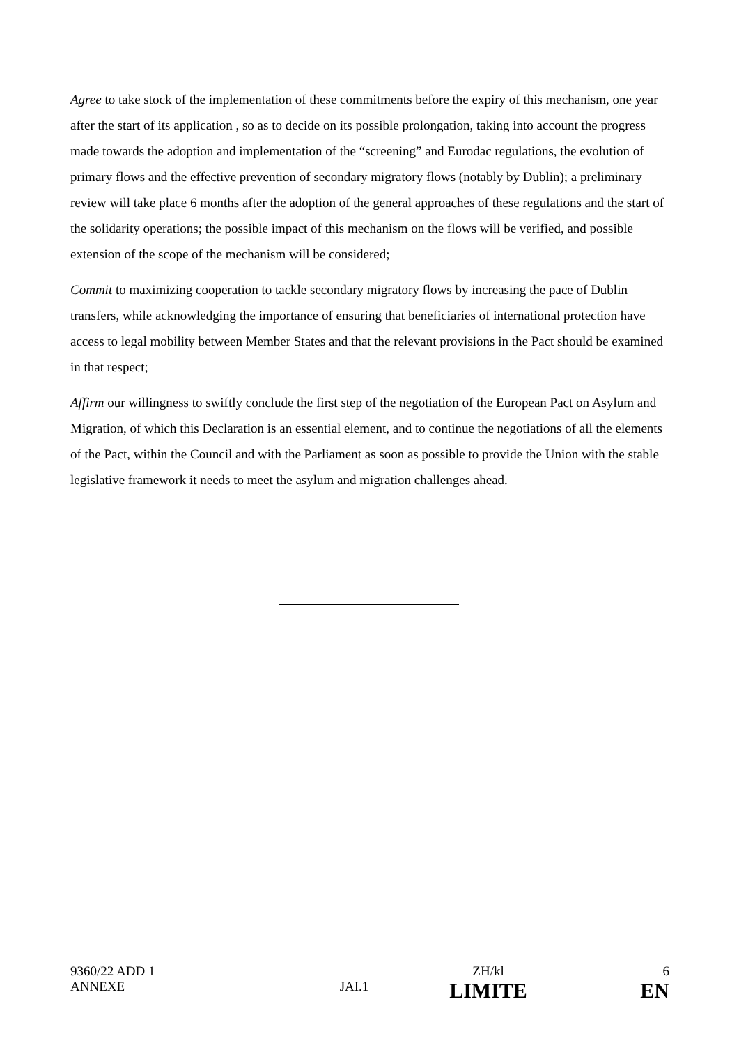Agree to take stock of the implementation of these commitments before the expiry of this mechanism, one year after the start of its application , so as to decide on its possible prolongation, taking into account the progress made towards the adoption and implementation of the “screening” and Eurodac regulations, the evolution of primary flows and the effective prevention of secondary migratory flows (notably by Dublin); a preliminary review will take place 6 months after the adoption of the general approaches of these regulations and the start of the solidarity operations; the possible impact of this mechanism on the flows will be verified, and possible extension of the scope of the mechanism will be considered;
Commit to maximizing cooperation to tackle secondary migratory flows by increasing the pace of Dublin transfers, while acknowledging the importance of ensuring that beneficiaries of international protection have access to legal mobility between Member States and that the relevant provisions in the Pact should be examined in that respect;
Affirm our willingness to swiftly conclude the first step of the negotiation of the European Pact on Asylum and Migration, of which this Declaration is an essential element, and to continue the negotiations of all the elements of the Pact, within the Council and with the Parliament as soon as possible to provide the Union with the stable legislative framework it needs to meet the asylum and migration challenges ahead.
| 9360/22 ADD 1 | | ZH/kl | 6 |
| ANNEXE | JAI.1 | LIMITE | EN |